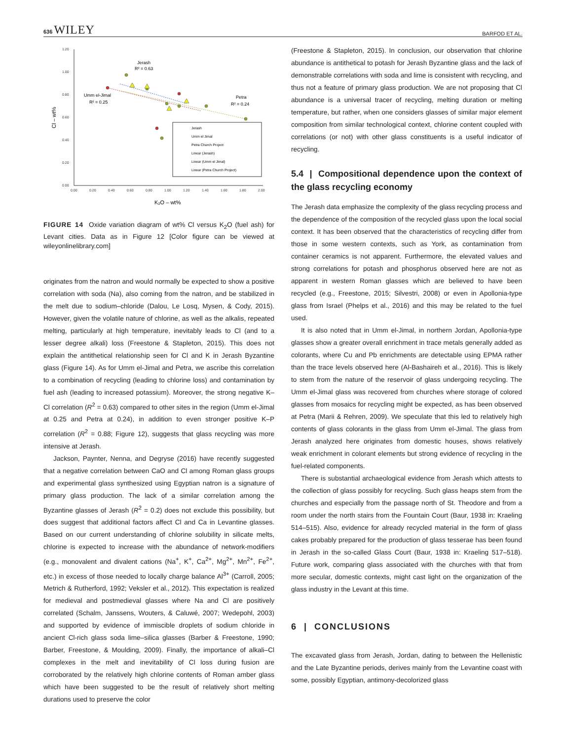636 WILEY BARFOD ET AL.
1.20
1.00
0.80
0.60
0.40
0.20
0.00
0.00
0.20
0.40
0.60
0.80
1.00
1.20
1.40
1.60
1.80
2.00
K₂O – wt%
Cl – wt%
Jerash
R² = 0.63
Umm el-Jimal
R² = 0.25
Petra
R² = 0.24
Jerash
Umm el Jimal
Petra Church Project
Linear (Jerash)
Linear (Umm el Jimal)
Linear (Petra Church Project)
FIGURE 14 Oxide variation diagram of wt% Cl versus K<sub>2</sub>O (fuel ash) for Levant cities. Data as in Figure 12 [Color figure can be viewed at wileyonlinelibrary.com]
originates from the natron and would normally be expected to show a positive correlation with soda (Na), also coming from the natron, and be stabilized in the melt due to sodium–chloride (Dalou, Le Losq, Mysen, & Cody, 2015). However, given the volatile nature of chlorine, as well as the alkalis, repeated melting, particularly at high temperature, inevitably leads to Cl (and to a lesser degree alkali) loss (Freestone & Stapleton, 2015). This does not explain the antithetical relationship seen for Cl and K in Jerash Byzantine glass (Figure 14). As for Umm el-Jimal and Petra, we ascribe this correlation to a combination of recycling (leading to chlorine loss) and contamination by fuel ash (leading to increased potassium). Moreover, the strong negative K–Cl correlation (R<sup>2</sup> = 0.63) compared to other sites in the region (Umm el-Jimal at 0.25 and Petra at 0.24), in addition to even stronger positive K–P correlation (R<sup>2</sup> = 0.88; Figure 12), suggests that glass recycling was more intensive at Jerash.
Jackson, Paynter, Nenna, and Degryse (2016) have recently suggested that a negative correlation between CaO and Cl among Roman glass groups and experimental glass synthesized using Egyptian natron is a signature of primary glass production. The lack of a similar correlation among the Byzantine glasses of Jerash (R<sup>2</sup> = 0.2) does not exclude this possibility, but does suggest that additional factors affect Cl and Ca in Levantine glasses. Based on our current understanding of chlorine solubility in silicate melts, chlorine is expected to increase with the abundance of network-modifiers (e.g., monovalent and divalent cations (Na<sup>+</sup>, K<sup>+</sup>, Ca<sup>2+</sup>, Mg<sup>2+</sup>, Mn<sup>2+</sup>, Fe<sup>2+</sup>, etc.) in excess of those needed to locally charge balance Al<sup>3+</sup> (Carroll, 2005; Metrich & Rutherford, 1992; Veksler et al., 2012). This expectation is realized for medieval and postmedieval glasses where Na and Cl are positively correlated (Schalm, Janssens, Wouters, & Caluwé, 2007; Wedepohl, 2003) and supported by evidence of immiscible droplets of sodium chloride in ancient Cl-rich glass soda lime–silica glasses (Barber & Freestone, 1990; Barber, Freestone, & Moulding, 2009). Finally, the importance of alkali–Cl complexes in the melt and inevitability of Cl loss during fusion are corroborated by the relatively high chlorine contents of Roman amber glass which have been suggested to be the result of relatively short melting durations used to preserve the color
(Freestone & Stapleton, 2015). In conclusion, our observation that chlorine abundance is antithetical to potash for Jerash Byzantine glass and the lack of demonstrable correlations with soda and lime is consistent with recycling, and thus not a feature of primary glass production. We are not proposing that Cl abundance is a universal tracer of recycling, melting duration or melting temperature, but rather, when one considers glasses of similar major element composition from similar technological context, chlorine content coupled with correlations (or not) with other glass constituents is a useful indicator of recycling.
5.4 | Compositional dependence upon the context of the glass recycling economy
The Jerash data emphasize the complexity of the glass recycling process and the dependence of the composition of the recycled glass upon the local social context. It has been observed that the characteristics of recycling differ from those in some western contexts, such as York, as contamination from container ceramics is not apparent. Furthermore, the elevated values and strong correlations for potash and phosphorus observed here are not as apparent in western Roman glasses which are believed to have been recycled (e.g., Freestone, 2015; Silvestri, 2008) or even in Apollonia-type glass from Israel (Phelps et al., 2016) and this may be related to the fuel used.
It is also noted that in Umm el-Jimal, in northern Jordan, Apollonia-type glasses show a greater overall enrichment in trace metals generally added as colorants, where Cu and Pb enrichments are detectable using EPMA rather than the trace levels observed here (Al-Bashaireh et al., 2016). This is likely to stem from the nature of the reservoir of glass undergoing recycling. The Umm el-Jimal glass was recovered from churches where storage of colored glasses from mosaics for recycling might be expected, as has been observed at Petra (Marii & Rehren, 2009). We speculate that this led to relatively high contents of glass colorants in the glass from Umm el-Jimal. The glass from Jerash analyzed here originates from domestic houses, shows relatively weak enrichment in colorant elements but strong evidence of recycling in the fuel-related components.
There is substantial archaeological evidence from Jerash which attests to the collection of glass possibly for recycling. Such glass heaps stem from the churches and especially from the passage north of St. Theodore and from a room under the north stairs from the Fountain Court (Baur, 1938 in: Kraeling 514–515). Also, evidence for already recycled material in the form of glass cakes probably prepared for the production of glass tesserae has been found in Jerash in the so-called Glass Court (Baur, 1938 in: Kraeling 517–518). Future work, comparing glass associated with the churches with that from more secular, domestic contexts, might cast light on the organization of the glass industry in the Levant at this time.
6 | CONCLUSIONS
The excavated glass from Jerash, Jordan, dating to between the Hellenistic and the Late Byzantine periods, derives mainly from the Levantine coast with some, possibly Egyptian, antimony-decolorized glass